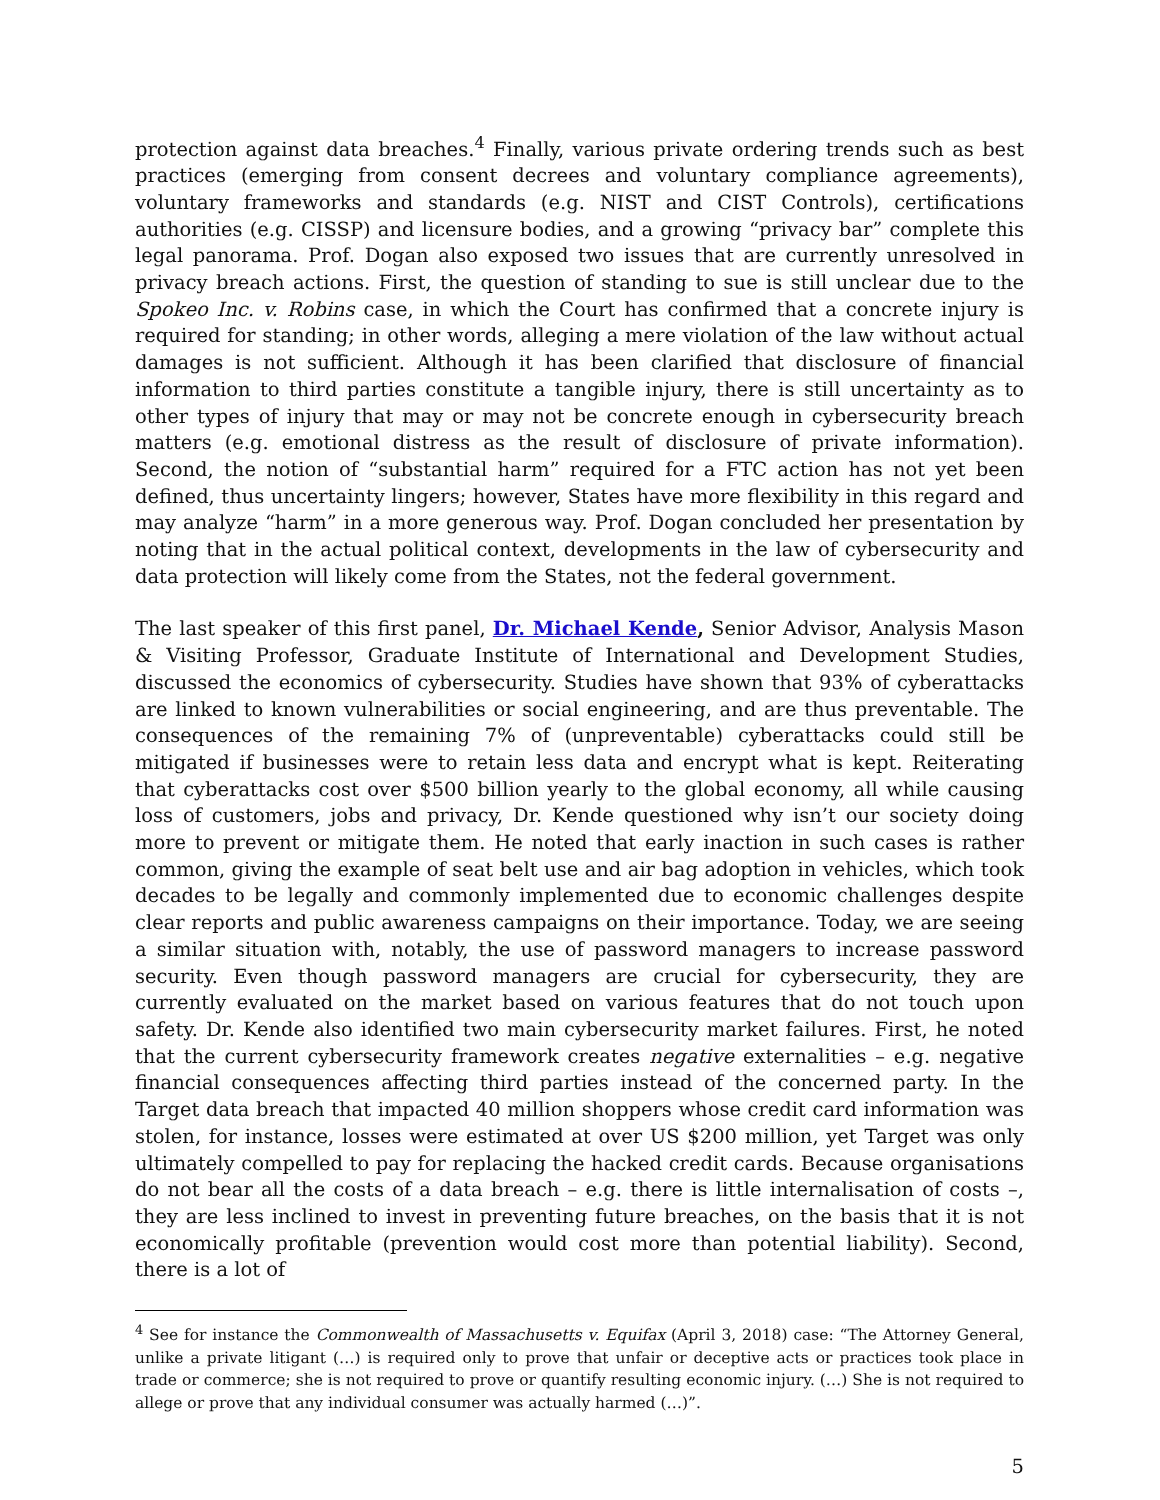protection against data breaches.<sup>4</sup> Finally, various private ordering trends such as best practices (emerging from consent decrees and voluntary compliance agreements), voluntary frameworks and standards (e.g. NIST and CIST Controls), certifications authorities (e.g. CISSP) and licensure bodies, and a growing “privacy bar” complete this legal panorama. Prof. Dogan also exposed two issues that are currently unresolved in privacy breach actions. First, the question of standing to sue is still unclear due to the Spokeo Inc. v. Robins case, in which the Court has confirmed that a concrete injury is required for standing; in other words, alleging a mere violation of the law without actual damages is not sufficient. Although it has been clarified that disclosure of financial information to third parties constitute a tangible injury, there is still uncertainty as to other types of injury that may or may not be concrete enough in cybersecurity breach matters (e.g. emotional distress as the result of disclosure of private information). Second, the notion of “substantial harm” required for a FTC action has not yet been defined, thus uncertainty lingers; however, States have more flexibility in this regard and may analyze “harm” in a more generous way. Prof. Dogan concluded her presentation by noting that in the actual political context, developments in the law of cybersecurity and data protection will likely come from the States, not the federal government.
The last speaker of this first panel, Dr. Michael Kende, Senior Advisor, Analysis Mason & Visiting Professor, Graduate Institute of International and Development Studies, discussed the economics of cybersecurity. Studies have shown that 93% of cyberattacks are linked to known vulnerabilities or social engineering, and are thus preventable. The consequences of the remaining 7% of (unpreventable) cyberattacks could still be mitigated if businesses were to retain less data and encrypt what is kept. Reiterating that cyberattacks cost over $500 billion yearly to the global economy, all while causing loss of customers, jobs and privacy, Dr. Kende questioned why isn’t our society doing more to prevent or mitigate them. He noted that early inaction in such cases is rather common, giving the example of seat belt use and air bag adoption in vehicles, which took decades to be legally and commonly implemented due to economic challenges despite clear reports and public awareness campaigns on their importance. Today, we are seeing a similar situation with, notably, the use of password managers to increase password security. Even though password managers are crucial for cybersecurity, they are currently evaluated on the market based on various features that do not touch upon safety. Dr. Kende also identified two main cybersecurity market failures. First, he noted that the current cybersecurity framework creates negative externalities – e.g. negative financial consequences affecting third parties instead of the concerned party. In the Target data breach that impacted 40 million shoppers whose credit card information was stolen, for instance, losses were estimated at over US $200 million, yet Target was only ultimately compelled to pay for replacing the hacked credit cards. Because organisations do not bear all the costs of a data breach – e.g. there is little internalisation of costs –, they are less inclined to invest in preventing future breaches, on the basis that it is not economically profitable (prevention would cost more than potential liability). Second, there is a lot of
<sup>4</sup> See for instance the Commonwealth of Massachusetts v. Equifax (April 3, 2018) case: “The Attorney General, unlike a private litigant (…) is required only to prove that unfair or deceptive acts or practices took place in trade or commerce; she is not required to prove or quantify resulting economic injury. (…) She is not required to allege or prove that any individual consumer was actually harmed (…)”.
5